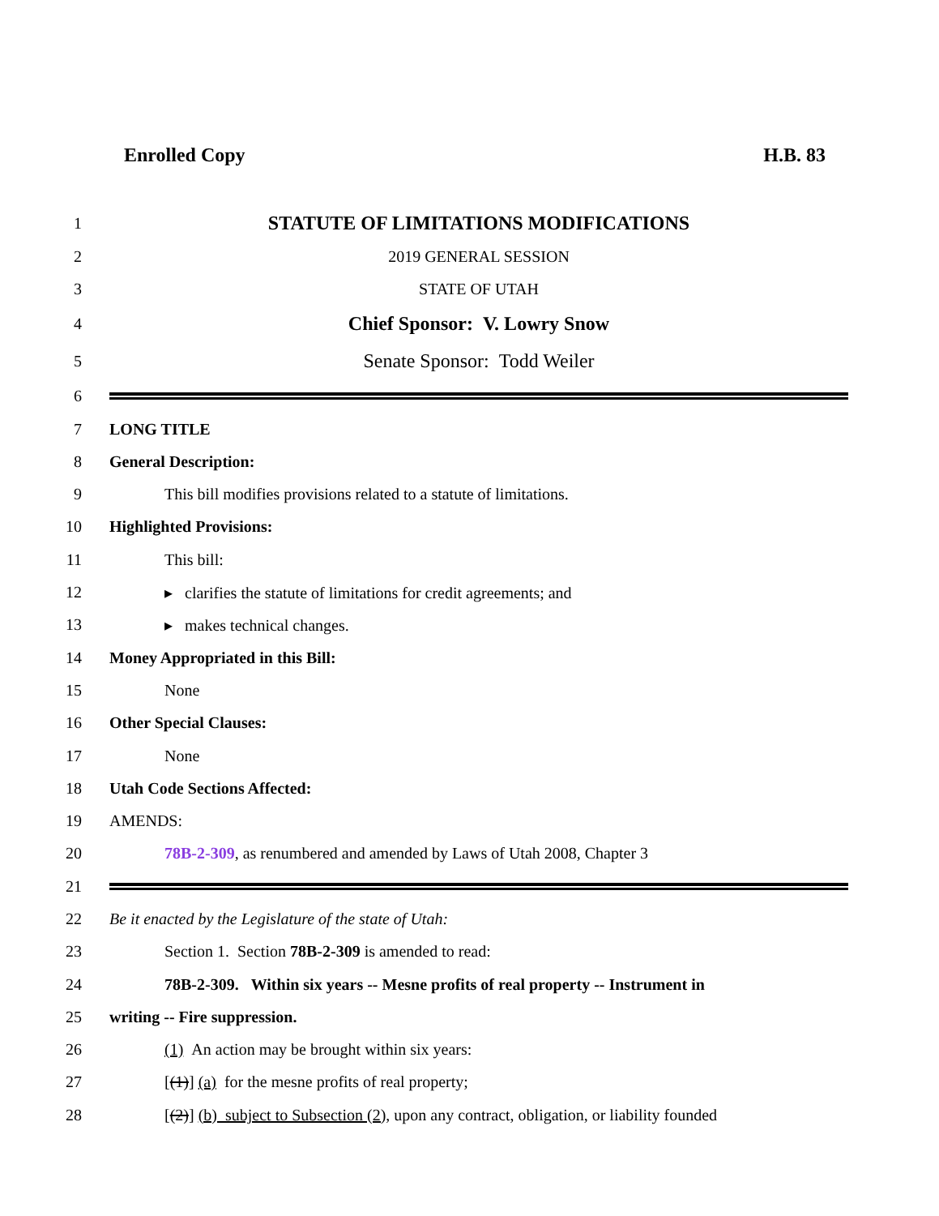Enrolled Copy H.B. 83
1 STATUTE OF LIMITATIONS MODIFICATIONS
2 2019 GENERAL SESSION
3 STATE OF UTAH
4 Chief Sponsor: V. Lowry Snow
5 Senate Sponsor: Todd Weiler
6
7 LONG TITLE
8 General Description:
9 This bill modifies provisions related to a statute of limitations.
10 Highlighted Provisions:
11 This bill:
12 ▸ clarifies the statute of limitations for credit agreements; and
13 ▸ makes technical changes.
14 Money Appropriated in this Bill:
15 None
16 Other Special Clauses:
17 None
18 Utah Code Sections Affected:
19 AMENDS:
20 78B-2-309, as renumbered and amended by Laws of Utah 2008, Chapter 3
21
22 Be it enacted by the Legislature of the state of Utah:
23 Section 1. Section 78B-2-309 is amended to read:
24 78B-2-309. Within six years -- Mesne profits of real property -- Instrument in
25 writing -- Fire suppression.
26 (1) An action may be brought within six years:
27 [(1)] (a) for the mesne profits of real property;
28 [(2)] (b) subject to Subsection (2), upon any contract, obligation, or liability founded